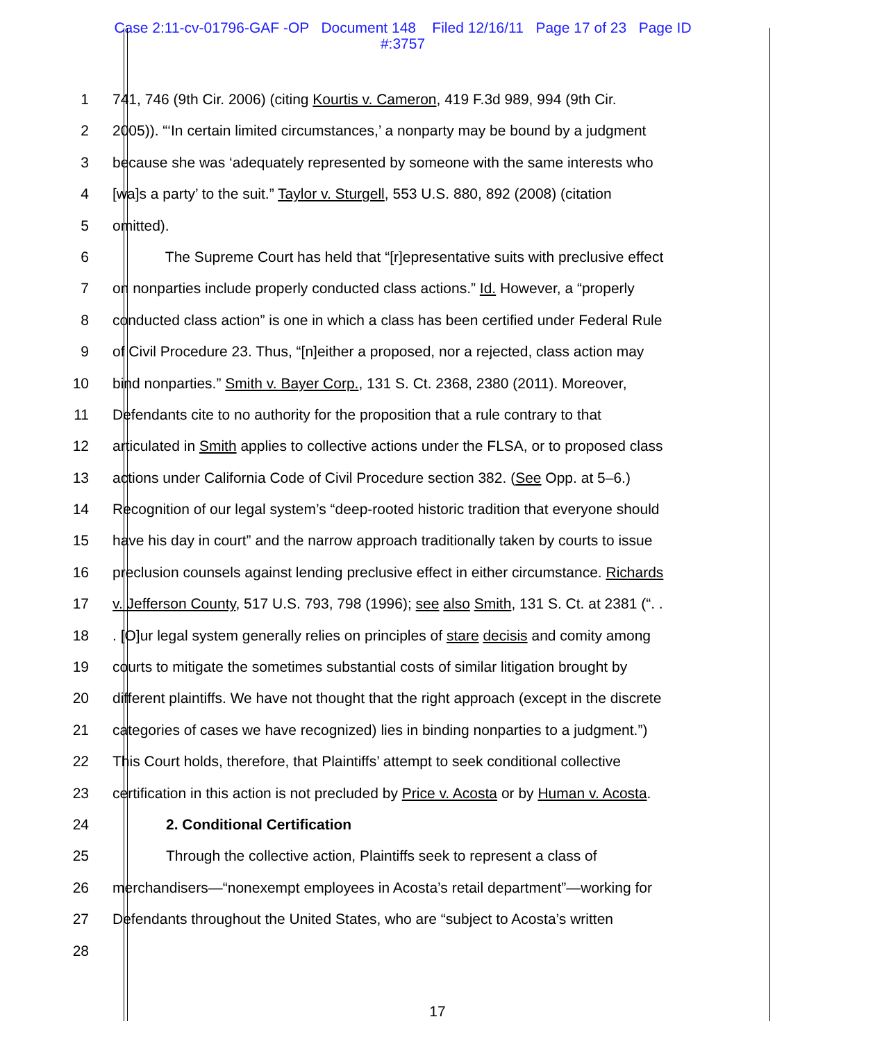Case 2:11-cv-01796-GAF -OP Document 148 Filed 12/16/11 Page 17 of 23 Page ID
#:3757
1 741, 746 (9th Cir. 2006) (citing Kourtis v. Cameron, 419 F.3d 989, 994 (9th Cir.
2 2005)). “‘In certain limited circumstances,’ a nonparty may be bound by a judgment
3 because she was ‘adequately represented by someone with the same interests who
4 [wa]s a party’ to the suit.” Taylor v. Sturgell, 553 U.S. 880, 892 (2008) (citation
5 omitted).
6 The Supreme Court has held that “[r]epresentative suits with preclusive effect
7 on nonparties include properly conducted class actions.” Id. However, a “properly
8 conducted class action” is one in which a class has been certified under Federal Rule
9 of Civil Procedure 23. Thus, “[n]either a proposed, nor a rejected, class action may
10 bind nonparties.” Smith v. Bayer Corp., 131 S. Ct. 2368, 2380 (2011). Moreover,
11 Defendants cite to no authority for the proposition that a rule contrary to that
12 articulated in Smith applies to collective actions under the FLSA, or to proposed class
13 actions under California Code of Civil Procedure section 382. (See Opp. at 5–6.)
14 Recognition of our legal system’s “deep-rooted historic tradition that everyone should
15 have his day in court” and the narrow approach traditionally taken by courts to issue
16 preclusion counsels against lending preclusive effect in either circumstance. Richards
17 v. Jefferson County, 517 U.S. 793, 798 (1996); see also Smith, 131 S. Ct. at 2381 (“. .
18 . [O]ur legal system generally relies on principles of stare decisis and comity among
19 courts to mitigate the sometimes substantial costs of similar litigation brought by
20 different plaintiffs. We have not thought that the right approach (except in the discrete
21 categories of cases we have recognized) lies in binding nonparties to a judgment.”)
22 This Court holds, therefore, that Plaintiffs’ attempt to seek conditional collective
23 certification in this action is not precluded by Price v. Acosta or by Human v. Acosta.
24 2. Conditional Certification
25 Through the collective action, Plaintiffs seek to represent a class of
26 merchandisers—“nonexempt employees in Acosta’s retail department”—working for
27 Defendants throughout the United States, who are “subject to Acosta’s written
28
17